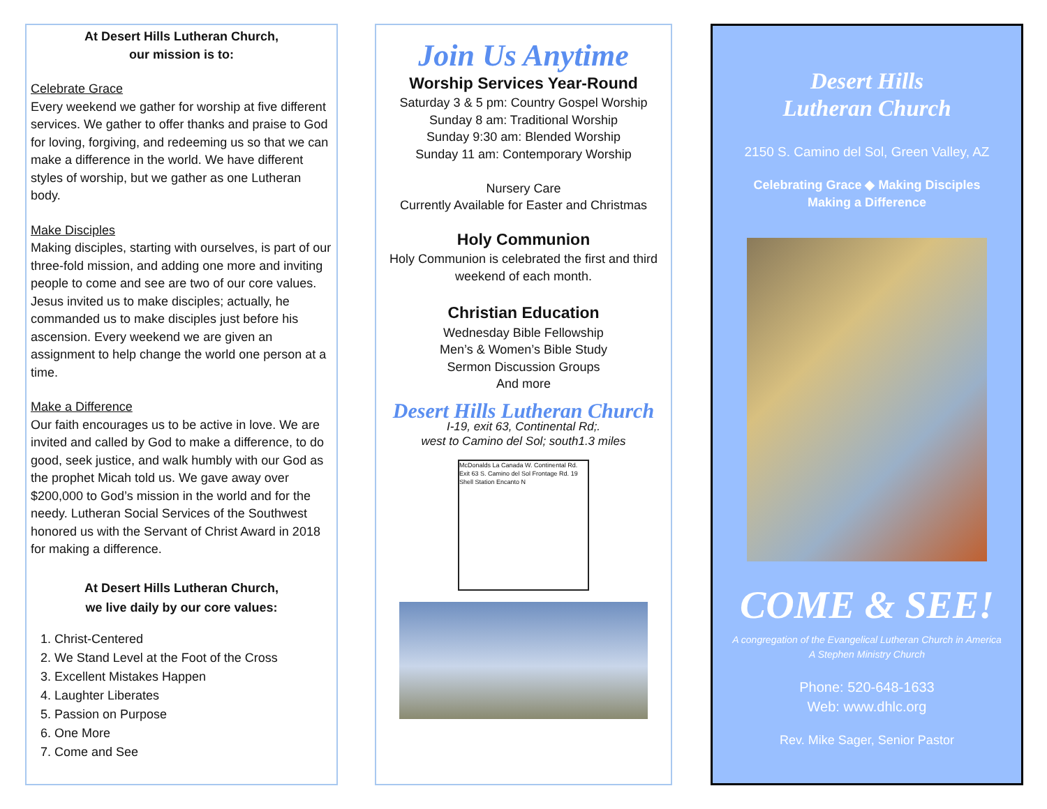At Desert Hills Lutheran Church,
our mission is to:
Celebrate Grace
Every weekend we gather for worship at five different services. We gather to offer thanks and praise to God for loving, forgiving, and redeeming us so that we can make a difference in the world. We have different styles of worship, but we gather as one Lutheran body.
Make Disciples
Making disciples, starting with ourselves, is part of our three-fold mission, and adding one more and inviting people to come and see are two of our core values. Jesus invited us to make disciples; actually, he commanded us to make disciples just before his ascension. Every weekend we are given an assignment to help change the world one person at a time.
Make a Difference
Our faith encourages us to be active in love. We are invited and called by God to make a difference, to do good, seek justice, and walk humbly with our God as the prophet Micah told us. We gave away over $200,000 to God’s mission in the world and for the needy. Lutheran Social Services of the Southwest honored us with the Servant of Christ Award in 2018 for making a difference.
At Desert Hills Lutheran Church,
we live daily by our core values:
1. Christ-Centered
2. We Stand Level at the Foot of the Cross
3. Excellent Mistakes Happen
4. Laughter Liberates
5. Passion on Purpose
6. One More
7. Come and See
Join Us Anytime
Worship Services Year-Round
Saturday 3 & 5 pm: Country Gospel Worship
Sunday 8 am: Traditional Worship
Sunday 9:30 am: Blended Worship
Sunday 11 am: Contemporary Worship
Nursery Care
Currently Available for Easter and Christmas
Holy Communion
Holy Communion is celebrated the first and third weekend of each month.
Christian Education
Wednesday Bible Fellowship
Men’s & Women’s Bible Study
Sermon Discussion Groups
And more
Desert Hills Lutheran Church
I-19, exit 63, Continental Rd;.
west to Camino del Sol; south1.3 miles
McDonalds La Canada W. Continental Rd. Exit 63 S. Camino del Sol Frontage Rd. 19 Shell Station Encanto N
Desert Hills
Lutheran Church
2150 S. Camino del Sol, Green Valley, AZ
Celebrating Grace ◆ Making Disciples
Making a Difference
COME & SEE!
A congregation of the Evangelical Lutheran Church in America
A Stephen Ministry Church
Phone: 520-648-1633
Web: www.dhlc.org
Rev. Mike Sager, Senior Pastor